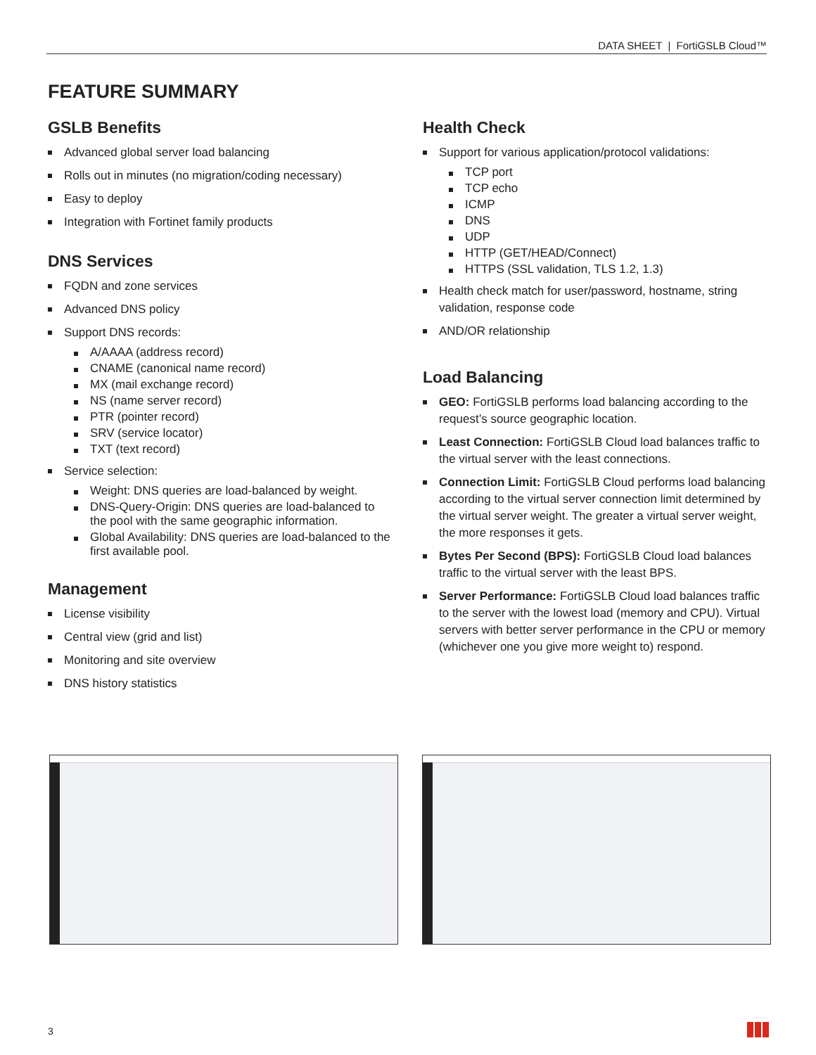DATA SHEET | FortiGSLB Cloud™
FEATURE SUMMARY
GSLB Benefits
Advanced global server load balancing
Rolls out in minutes (no migration/coding necessary)
Easy to deploy
Integration with Fortinet family products
DNS Services
FQDN and zone services
Advanced DNS policy
Support DNS records:
A/AAAA (address record)
CNAME (canonical name record)
MX (mail exchange record)
NS (name server record)
PTR (pointer record)
SRV (service locator)
TXT (text record)
Service selection:
Weight: DNS queries are load-balanced by weight.
DNS-Query-Origin: DNS queries are load-balanced to the pool with the same geographic information.
Global Availability: DNS queries are load-balanced to the first available pool.
Management
License visibility
Central view (grid and list)
Monitoring and site overview
DNS history statistics
Health Check
Support for various application/protocol validations:
TCP port
TCP echo
ICMP
DNS
UDP
HTTP (GET/HEAD/Connect)
HTTPS (SSL validation, TLS 1.2, 1.3)
Health check match for user/password, hostname, string validation, response code
AND/OR relationship
Load Balancing
GEO: FortiGSLB performs load balancing according to the request’s source geographic location.
Least Connection: FortiGSLB Cloud load balances traffic to the virtual server with the least connections.
Connection Limit: FortiGSLB Cloud performs load balancing according to the virtual server connection limit determined by the virtual server weight. The greater a virtual server weight, the more responses it gets.
Bytes Per Second (BPS): FortiGSLB Cloud load balances traffic to the virtual server with the least BPS.
Server Performance: FortiGSLB Cloud load balances traffic to the server with the lowest load (memory and CPU). Virtual servers with better server performance in the CPU or memory (whichever one you give more weight to) respond.
3